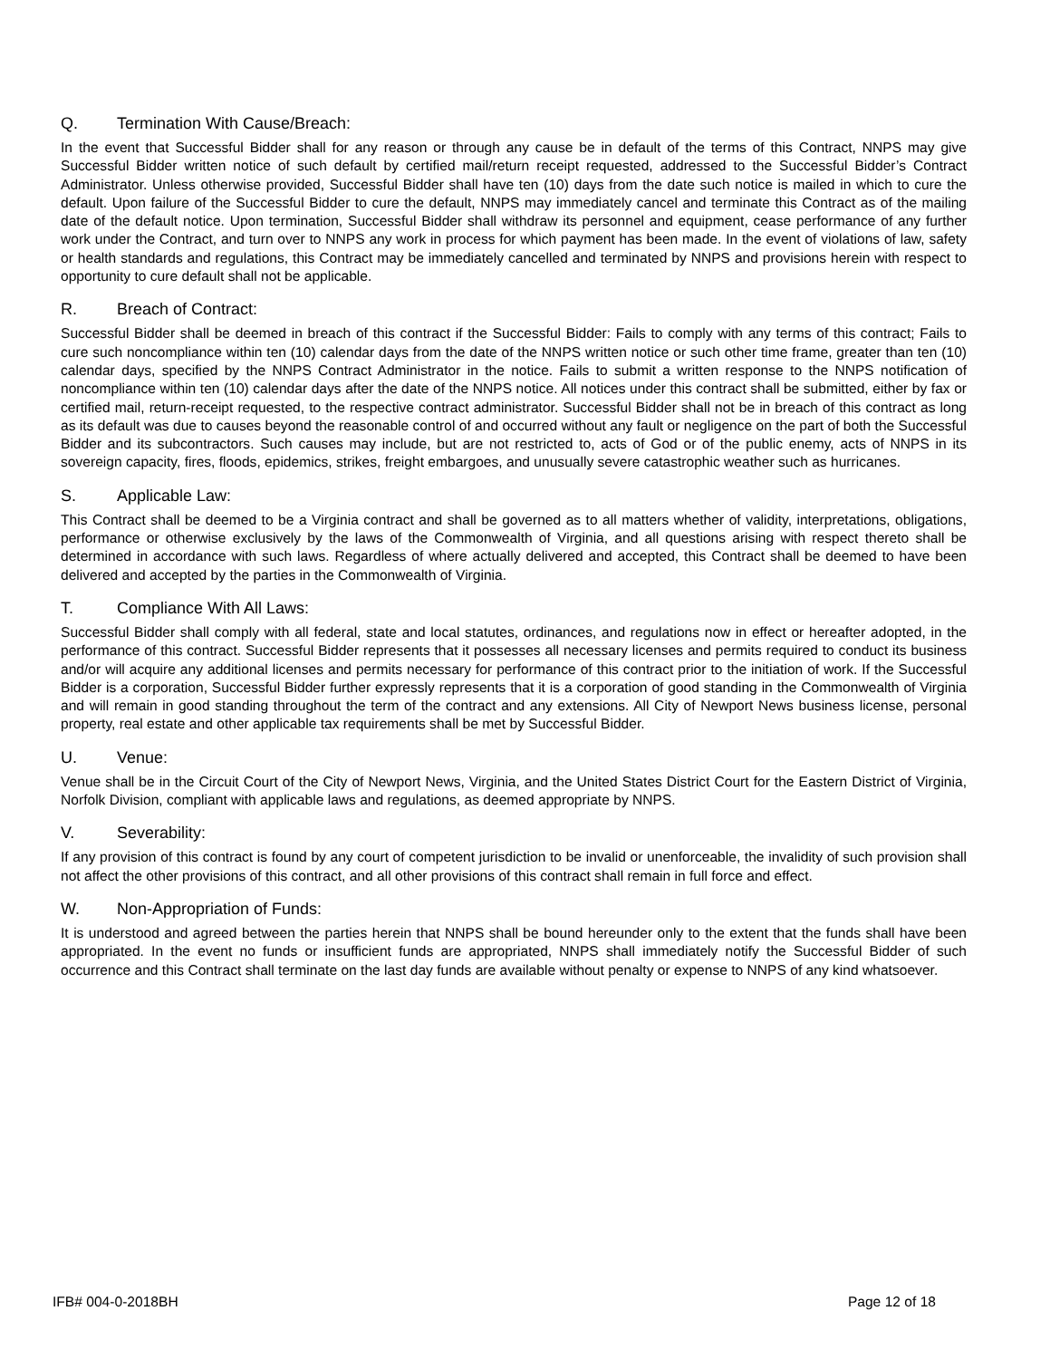Q. Termination With Cause/Breach:
In the event that Successful Bidder shall for any reason or through any cause be in default of the terms of this Contract, NNPS may give Successful Bidder written notice of such default by certified mail/return receipt requested, addressed to the Successful Bidder’s Contract Administrator. Unless otherwise provided, Successful Bidder shall have ten (10) days from the date such notice is mailed in which to cure the default. Upon failure of the Successful Bidder to cure the default, NNPS may immediately cancel and terminate this Contract as of the mailing date of the default notice. Upon termination, Successful Bidder shall withdraw its personnel and equipment, cease performance of any further work under the Contract, and turn over to NNPS any work in process for which payment has been made. In the event of violations of law, safety or health standards and regulations, this Contract may be immediately cancelled and terminated by NNPS and provisions herein with respect to opportunity to cure default shall not be applicable.
R. Breach of Contract:
Successful Bidder shall be deemed in breach of this contract if the Successful Bidder: Fails to comply with any terms of this contract; Fails to cure such noncompliance within ten (10) calendar days from the date of the NNPS written notice or such other time frame, greater than ten (10) calendar days, specified by the NNPS Contract Administrator in the notice. Fails to submit a written response to the NNPS notification of noncompliance within ten (10) calendar days after the date of the NNPS notice. All notices under this contract shall be submitted, either by fax or certified mail, return-receipt requested, to the respective contract administrator. Successful Bidder shall not be in breach of this contract as long as its default was due to causes beyond the reasonable control of and occurred without any fault or negligence on the part of both the Successful Bidder and its subcontractors. Such causes may include, but are not restricted to, acts of God or of the public enemy, acts of NNPS in its sovereign capacity, fires, floods, epidemics, strikes, freight embargoes, and unusually severe catastrophic weather such as hurricanes.
S. Applicable Law:
This Contract shall be deemed to be a Virginia contract and shall be governed as to all matters whether of validity, interpretations, obligations, performance or otherwise exclusively by the laws of the Commonwealth of Virginia, and all questions arising with respect thereto shall be determined in accordance with such laws. Regardless of where actually delivered and accepted, this Contract shall be deemed to have been delivered and accepted by the parties in the Commonwealth of Virginia.
T. Compliance With All Laws:
Successful Bidder shall comply with all federal, state and local statutes, ordinances, and regulations now in effect or hereafter adopted, in the performance of this contract. Successful Bidder represents that it possesses all necessary licenses and permits required to conduct its business and/or will acquire any additional licenses and permits necessary for performance of this contract prior to the initiation of work. If the Successful Bidder is a corporation, Successful Bidder further expressly represents that it is a corporation of good standing in the Commonwealth of Virginia and will remain in good standing throughout the term of the contract and any extensions. All City of Newport News business license, personal property, real estate and other applicable tax requirements shall be met by Successful Bidder.
U. Venue:
Venue shall be in the Circuit Court of the City of Newport News, Virginia, and the United States District Court for the Eastern District of Virginia, Norfolk Division, compliant with applicable laws and regulations, as deemed appropriate by NNPS.
V. Severability:
If any provision of this contract is found by any court of competent jurisdiction to be invalid or unenforceable, the invalidity of such provision shall not affect the other provisions of this contract, and all other provisions of this contract shall remain in full force and effect.
W. Non-Appropriation of Funds:
It is understood and agreed between the parties herein that NNPS shall be bound hereunder only to the extent that the funds shall have been appropriated. In the event no funds or insufficient funds are appropriated, NNPS shall immediately notify the Successful Bidder of such occurrence and this Contract shall terminate on the last day funds are available without penalty or expense to NNPS of any kind whatsoever.
IFB# 004-0-2018BH Page 12 of 18